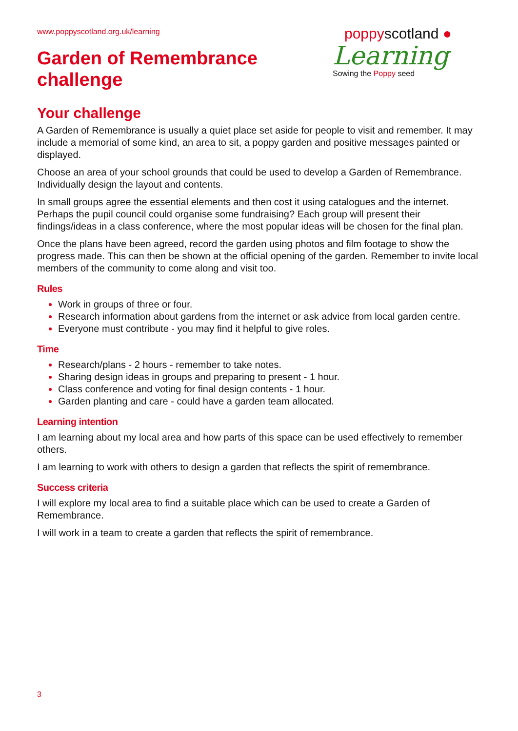www.poppyscotland.org.uk/learning
Garden of Remembrance
challenge
poppyscotland ●
Learning
Sowing the Poppy seed
Your challenge
A Garden of Remembrance is usually a quiet place set aside for people to visit and remember. It may include a memorial of some kind, an area to sit, a poppy garden and positive messages painted or displayed.
Choose an area of your school grounds that could be used to develop a Garden of Remembrance. Individually design the layout and contents.
In small groups agree the essential elements and then cost it using catalogues and the internet. Perhaps the pupil council could organise some fundraising? Each group will present their findings/ideas in a class conference, where the most popular ideas will be chosen for the final plan.
Once the plans have been agreed, record the garden using photos and film footage to show the progress made. This can then be shown at the official opening of the garden. Remember to invite local members of the community to come along and visit too.
Rules
Work in groups of three or four.
Research information about gardens from the internet or ask advice from local garden centre.
Everyone must contribute - you may find it helpful to give roles.
Time
Research/plans - 2 hours - remember to take notes.
Sharing design ideas in groups and preparing to present - 1 hour.
Class conference and voting for final design contents - 1 hour.
Garden planting and care - could have a garden team allocated.
Learning intention
I am learning about my local area and how parts of this space can be used effectively to remember others.
I am learning to work with others to design a garden that reflects the spirit of remembrance.
Success criteria
I will explore my local area to find a suitable place which can be used to create a Garden of Remembrance.
I will work in a team to create a garden that reflects the spirit of remembrance.
3